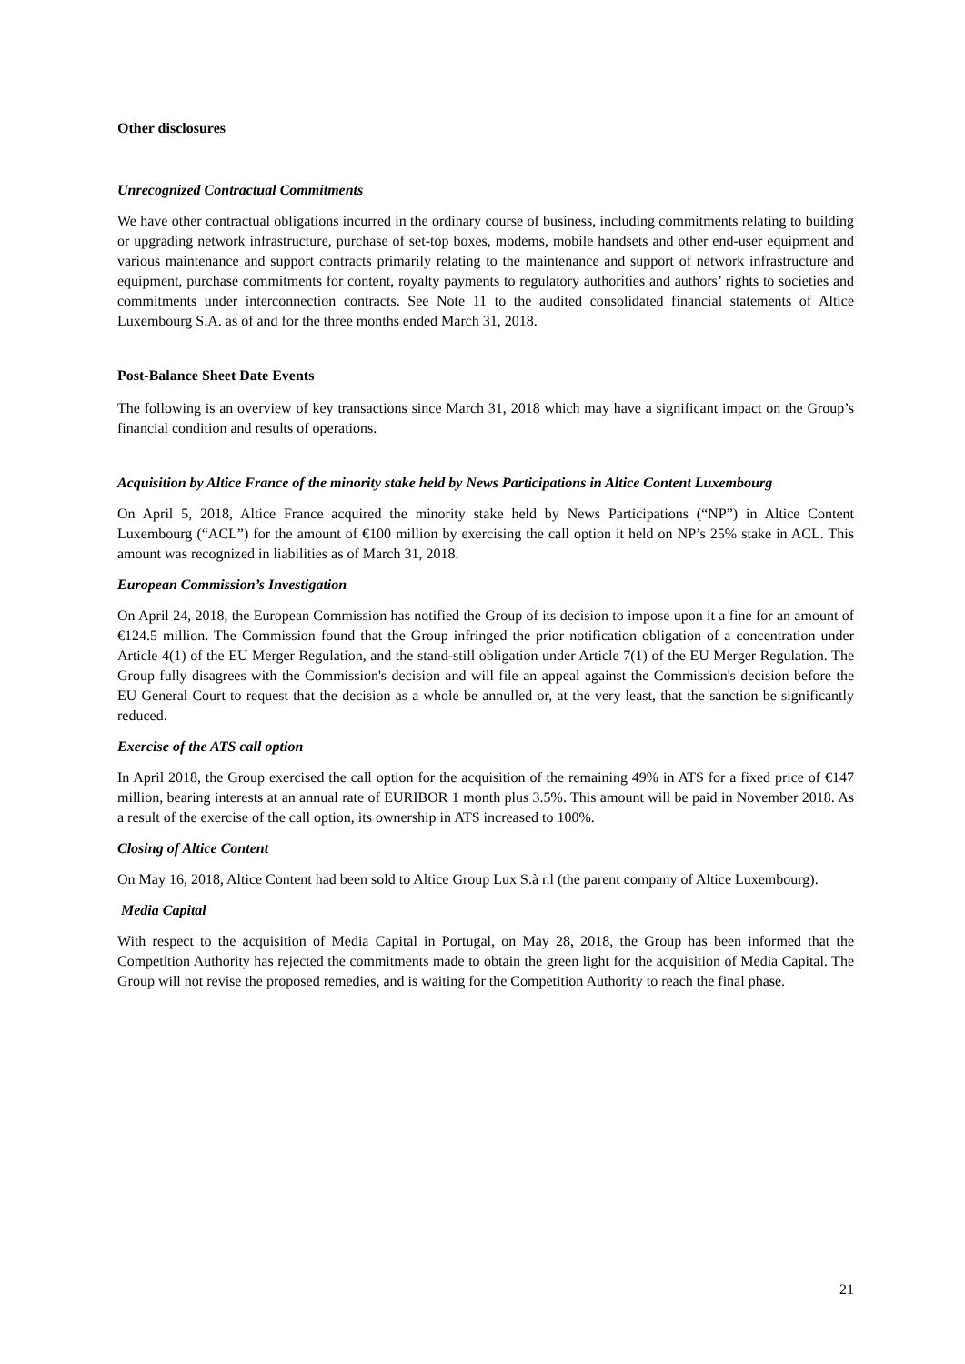Other disclosures
Unrecognized Contractual Commitments
We have other contractual obligations incurred in the ordinary course of business, including commitments relating to building or upgrading network infrastructure, purchase of set-top boxes, modems, mobile handsets and other end-user equipment and various maintenance and support contracts primarily relating to the maintenance and support of network infrastructure and equipment, purchase commitments for content, royalty payments to regulatory authorities and authors’ rights to societies and commitments under interconnection contracts. See Note 11 to the audited consolidated financial statements of Altice Luxembourg S.A. as of and for the three months ended March 31, 2018.
Post-Balance Sheet Date Events
The following is an overview of key transactions since March 31, 2018 which may have a significant impact on the Group’s financial condition and results of operations.
Acquisition by Altice France of the minority stake held by News Participations in Altice Content Luxembourg
On April 5, 2018, Altice France acquired the minority stake held by News Participations (“NP”) in Altice Content Luxembourg (“ACL”) for the amount of €100 million by exercising the call option it held on NP’s 25% stake in ACL. This amount was recognized in liabilities as of March 31, 2018.
European Commission’s Investigation
On April 24, 2018, the European Commission has notified the Group of its decision to impose upon it a fine for an amount of €124.5 million. The Commission found that the Group infringed the prior notification obligation of a concentration under Article 4(1) of the EU Merger Regulation, and the stand-still obligation under Article 7(1) of the EU Merger Regulation. The Group fully disagrees with the Commission's decision and will file an appeal against the Commission's decision before the EU General Court to request that the decision as a whole be annulled or, at the very least, that the sanction be significantly reduced.
Exercise of the ATS call option
In April 2018, the Group exercised the call option for the acquisition of the remaining 49% in ATS for a fixed price of €147 million, bearing interests at an annual rate of EURIBOR 1 month plus 3.5%. This amount will be paid in November 2018. As a result of the exercise of the call option, its ownership in ATS increased to 100%.
Closing of Altice Content
On May 16, 2018, Altice Content had been sold to Altice Group Lux S.à r.l (the parent company of Altice Luxembourg).
Media Capital
With respect to the acquisition of Media Capital in Portugal, on May 28, 2018, the Group has been informed that the Competition Authority has rejected the commitments made to obtain the green light for the acquisition of Media Capital. The Group will not revise the proposed remedies, and is waiting for the Competition Authority to reach the final phase.
21